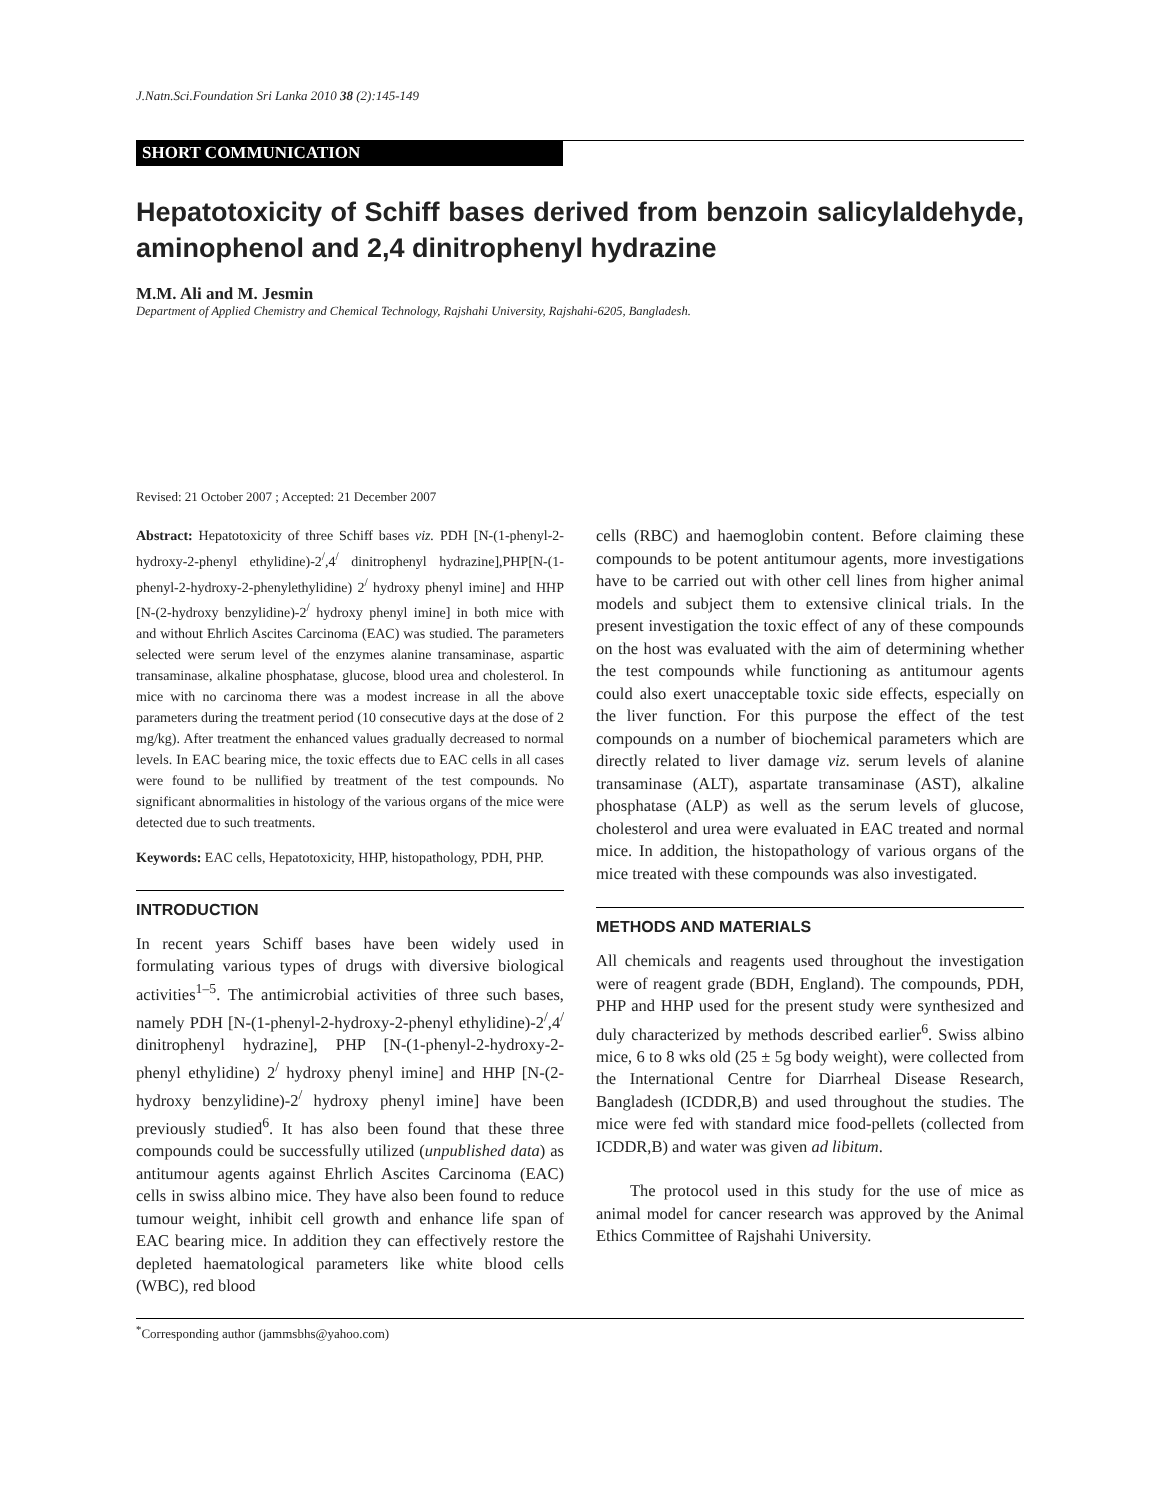J.Natn.Sci.Foundation Sri Lanka 2010 38 (2):145-149
SHORT COMMUNICATION
Hepatotoxicity of Schiff bases derived from benzoin salicylaldehyde, aminophenol and 2,4 dinitrophenyl hydrazine
M.M. Ali and M. Jesmin
Department of Applied Chemistry and Chemical Technology, Rajshahi University, Rajshahi-6205, Bangladesh.
Revised: 21 October 2007 ; Accepted: 21 December 2007
Abstract: Hepatotoxicity of three Schiff bases viz. PDH [N-(1-phenyl-2-hydroxy-2-phenyl ethylidine)-2<sup>/</sup>,4<sup>/</sup> dinitrophenyl hydrazine],PHP[N-(1-phenyl-2-hydroxy-2-phenylethylidine) 2<sup>/</sup> hydroxy phenyl imine] and HHP [N-(2-hydroxy benzylidine)-2<sup>/</sup> hydroxy phenyl imine] in both mice with and without Ehrlich Ascites Carcinoma (EAC) was studied. The parameters selected were serum level of the enzymes alanine transaminase, aspartic transaminase, alkaline phosphatase, glucose, blood urea and cholesterol. In mice with no carcinoma there was a modest increase in all the above parameters during the treatment period (10 consecutive days at the dose of 2 mg/kg). After treatment the enhanced values gradually decreased to normal levels. In EAC bearing mice, the toxic effects due to EAC cells in all cases were found to be nullified by treatment of the test compounds. No significant abnormalities in histology of the various organs of the mice were detected due to such treatments.
Keywords: EAC cells, Hepatotoxicity, HHP, histopathology, PDH, PHP.
INTRODUCTION
In recent years Schiff bases have been widely used in formulating various types of drugs with diversive biological activities<sup>1–5</sup>. The antimicrobial activities of three such bases, namely PDH [N-(1-phenyl-2-hydroxy-2-phenyl ethylidine)-2<sup>/</sup>,4<sup>/</sup> dinitrophenyl hydrazine], PHP [N-(1-phenyl-2-hydroxy-2-phenyl ethylidine) 2<sup>/</sup> hydroxy phenyl imine] and HHP [N-(2-hydroxy benzylidine)-2<sup>/</sup> hydroxy phenyl imine] have been previously studied<sup>6</sup>. It has also been found that these three compounds could be successfully utilized (unpublished data) as antitumour agents against Ehrlich Ascites Carcinoma (EAC) cells in swiss albino mice. They have also been found to reduce tumour weight, inhibit cell growth and enhance life span of EAC bearing mice. In addition they can effectively restore the depleted haematological parameters like white blood cells (WBC), red blood
cells (RBC) and haemoglobin content. Before claiming these compounds to be potent antitumour agents, more investigations have to be carried out with other cell lines from higher animal models and subject them to extensive clinical trials. In the present investigation the toxic effect of any of these compounds on the host was evaluated with the aim of determining whether the test compounds while functioning as antitumour agents could also exert unacceptable toxic side effects, especially on the liver function. For this purpose the effect of the test compounds on a number of biochemical parameters which are directly related to liver damage viz. serum levels of alanine transaminase (ALT), aspartate transaminase (AST), alkaline phosphatase (ALP) as well as the serum levels of glucose, cholesterol and urea were evaluated in EAC treated and normal mice. In addition, the histopathology of various organs of the mice treated with these compounds was also investigated.
METHODS AND MATERIALS
All chemicals and reagents used throughout the investigation were of reagent grade (BDH, England). The compounds, PDH, PHP and HHP used for the present study were synthesized and duly characterized by methods described earlier<sup>6</sup>. Swiss albino mice, 6 to 8 wks old (25 ± 5g body weight), were collected from the International Centre for Diarrheal Disease Research, Bangladesh (ICDDR,B) and used throughout the studies. The mice were fed with standard mice food-pellets (collected from ICDDR,B) and water was given ad libitum.
The protocol used in this study for the use of mice as animal model for cancer research was approved by the Animal Ethics Committee of Rajshahi University.
<sup>*</sup> Corresponding author (jammsbhs@yahoo.com)